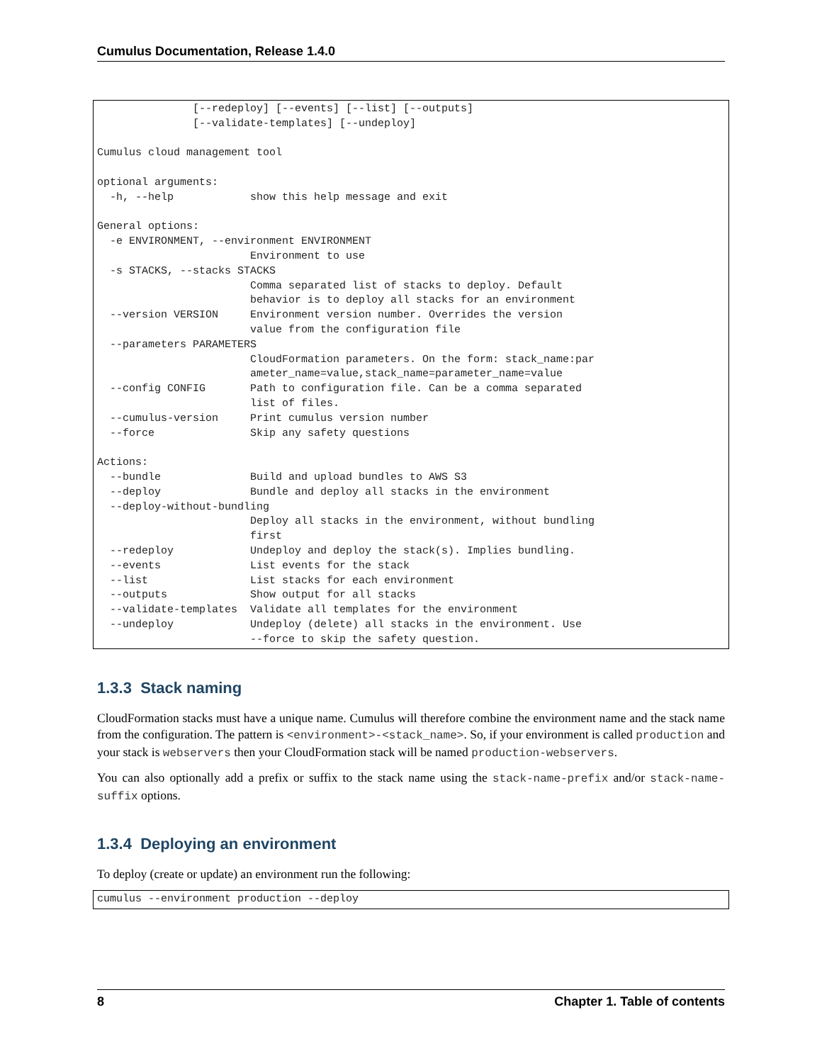Cumulus Documentation, Release 1.4.0
               [--redeploy] [--events] [--list] [--outputs]
               [--validate-templates] [--undeploy]

Cumulus cloud management tool

optional arguments:
  -h, --help            show this help message and exit

General options:
  -e ENVIRONMENT, --environment ENVIRONMENT
                        Environment to use
  -s STACKS, --stacks STACKS
                        Comma separated list of stacks to deploy. Default
                        behavior is to deploy all stacks for an environment
  --version VERSION     Environment version number. Overrides the version
                        value from the configuration file
  --parameters PARAMETERS
                        CloudFormation parameters. On the form: stack_name:par
                        ameter_name=value,stack_name=parameter_name=value
  --config CONFIG       Path to configuration file. Can be a comma separated
                        list of files.
  --cumulus-version     Print cumulus version number
  --force               Skip any safety questions

Actions:
  --bundle              Build and upload bundles to AWS S3
  --deploy              Bundle and deploy all stacks in the environment
  --deploy-without-bundling
                        Deploy all stacks in the environment, without bundling
                        first
  --redeploy            Undeploy and deploy the stack(s). Implies bundling.
  --events              List events for the stack
  --list                List stacks for each environment
  --outputs             Show output for all stacks
  --validate-templates  Validate all templates for the environment
  --undeploy            Undeploy (delete) all stacks in the environment. Use
                        --force to skip the safety question.
1.3.3 Stack naming
CloudFormation stacks must have a unique name. Cumulus will therefore combine the environment name and the stack name from the configuration. The pattern is <environment>-<stack_name>. So, if your environment is called production and your stack is webservers then your CloudFormation stack will be named production-webservers.
You can also optionally add a prefix or suffix to the stack name using the stack-name-prefix and/or stack-name-suffix options.
1.3.4 Deploying an environment
To deploy (create or update) an environment run the following:
cumulus --environment production --deploy
8 Chapter 1. Table of contents